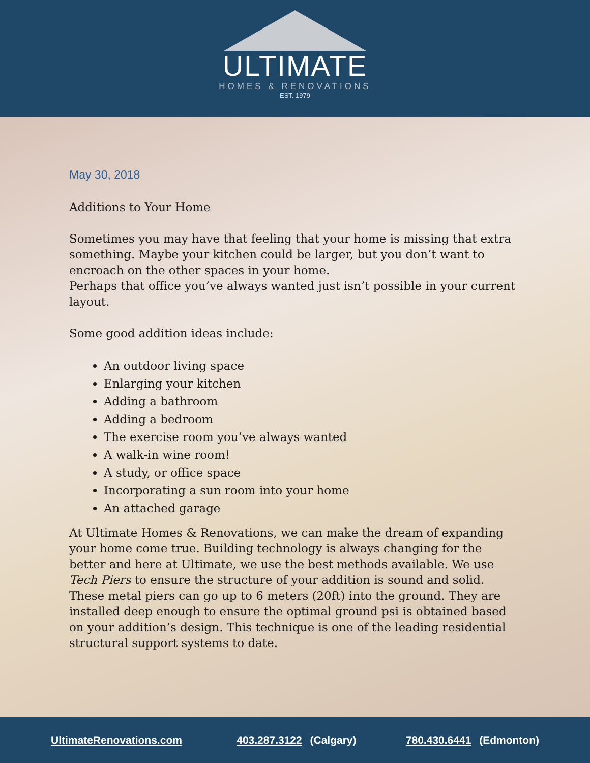ULTIMATE
HOMES & RENOVATIONS
EST. 1979
May 30, 2018
Additions to Your Home
Sometimes you may have that feeling that your home is missing that extra something. Maybe your kitchen could be larger, but you don’t want to encroach on the other spaces in your home.
Perhaps that office you’ve always wanted just isn’t possible in your current layout.
Some good addition ideas include:
An outdoor living space
Enlarging your kitchen
Adding a bathroom
Adding a bedroom
The exercise room you’ve always wanted
A walk-in wine room!
A study, or office space
Incorporating a sun room into your home
An attached garage
At Ultimate Homes & Renovations, we can make the dream of expanding your home come true. Building technology is always changing for the better and here at Ultimate, we use the best methods available. We use Tech Piers to ensure the structure of your addition is sound and solid. These metal piers can go up to 6 meters (20ft) into the ground. They are installed deep enough to ensure the optimal ground psi is obtained based on your addition’s design. This technique is one of the leading residential structural support systems to date.
UltimateRenovations.com 403.287.3122 (Calgary) 780.430.6441 (Edmonton)